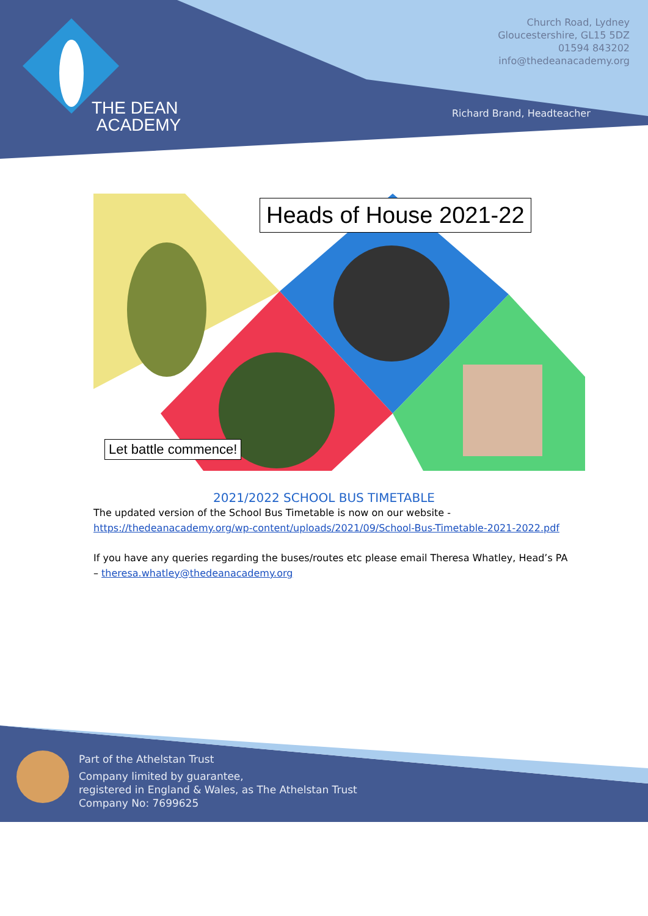THE DEAN
ACADEMY
Church Road, Lydney
Gloucestershire, GL15 5DZ
01594 843202
info@thedeanacademy.org
Richard Brand, Headteacher
Heads of House 2021-22
Let battle commence!
2021/2022 SCHOOL BUS TIMETABLE
The updated version of the School Bus Timetable is now on our website - https://thedeanacademy.org/wp-content/uploads/2021/09/School-Bus-Timetable-2021-2022.pdf
If you have any queries regarding the buses/routes etc please email Theresa Whatley, Head’s PA – theresa.whatley@thedeanacademy.org
Part of the Athelstan Trust
Company limited by guarantee,
registered in England & Wales, as The Athelstan Trust
Company No: 7699625